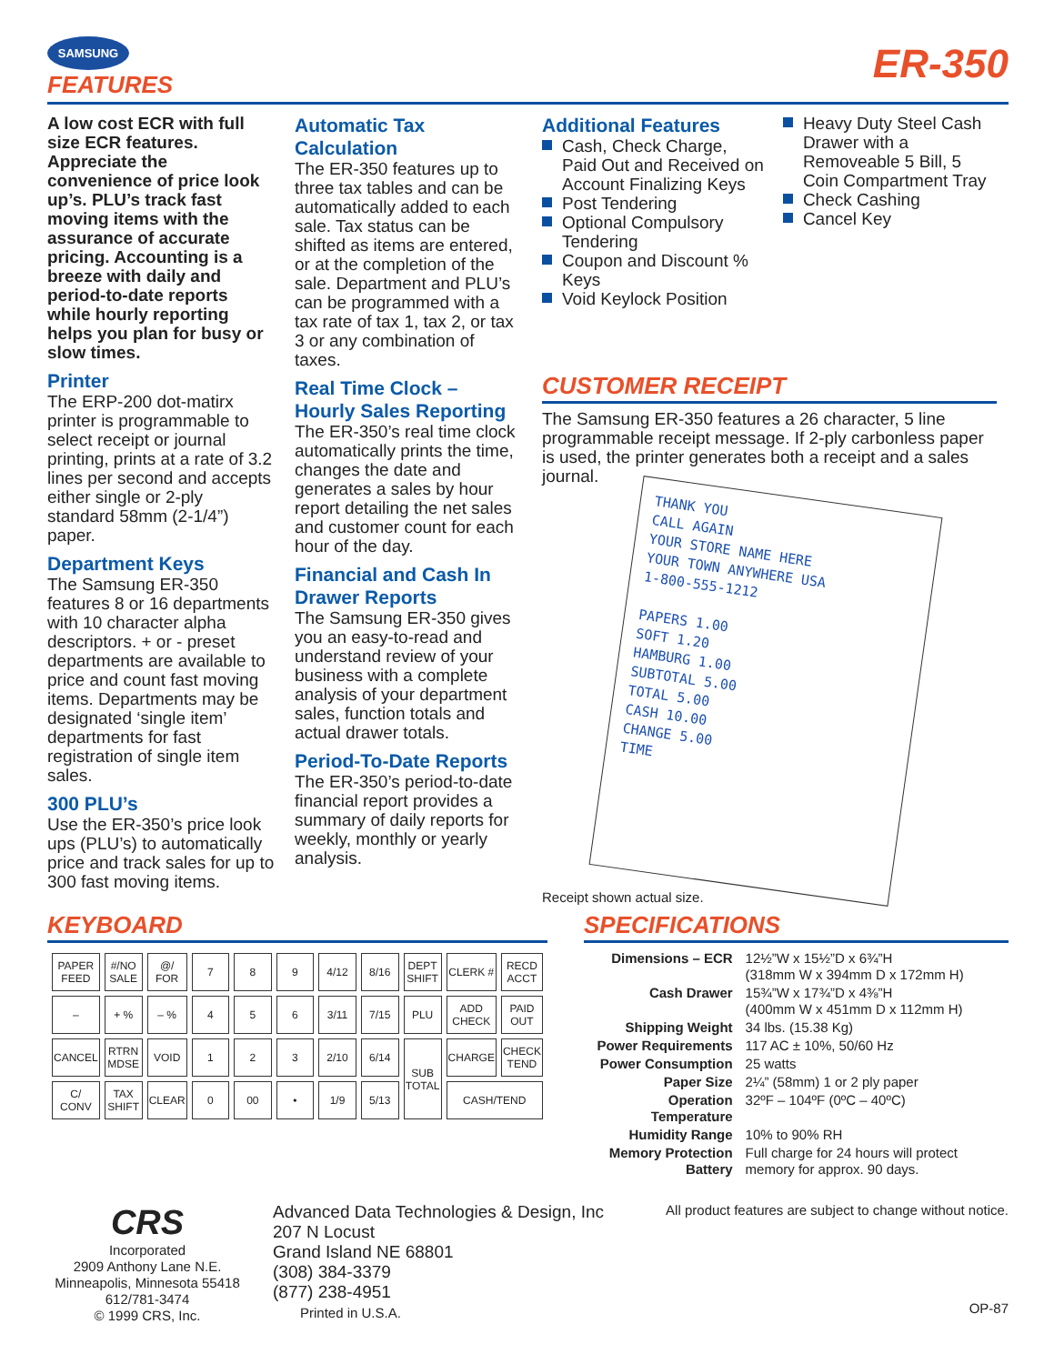SAMSUNG
FEATURES
ER-350
A low cost ECR with full size ECR features. Appreciate the convenience of price look up’s. PLU’s track fast moving items with the assurance of accurate pricing. Accounting is a breeze with daily and period-to-date reports while hourly reporting helps you plan for busy or slow times.
Printer
The ERP-200 dot-matirx printer is programmable to select receipt or journal printing, prints at a rate of 3.2 lines per second and accepts either single or 2-ply standard 58mm (2-1/4”) paper.
Department Keys
The Samsung ER-350 features 8 or 16 departments with 10 character alpha descriptors. + or - preset departments are available to price and count fast moving items. Departments may be designated ‘single item’ departments for fast registration of single item sales.
300 PLU’s
Use the ER-350’s price look ups (PLU’s) to automatically price and track sales for up to 300 fast moving items.
Automatic Tax Calculation
The ER-350 features up to three tax tables and can be automatically added to each sale. Tax status can be shifted as items are entered, or at the completion of the sale. Department and PLU’s can be programmed with a tax rate of tax 1, tax 2, or tax 3 or any combination of taxes.
Real Time Clock – Hourly Sales Reporting
The ER-350’s real time clock automatically prints the time, changes the date and generates a sales by hour report detailing the net sales and customer count for each hour of the day.
Financial and Cash In Drawer Reports
The Samsung ER-350 gives you an easy-to-read and understand review of your business with a complete analysis of your department sales, function totals and actual drawer totals.
Period-To-Date Reports
The ER-350’s period-to-date financial report provides a summary of daily reports for weekly, monthly or yearly analysis.
Additional Features
Cash, Check Charge, Paid Out and Received on Account Finalizing Keys
Post Tendering
Optional Compulsory Tendering
Coupon and Discount % Keys
Void Keylock Position
Heavy Duty Steel Cash Drawer with a Removeable 5 Bill, 5 Coin Compartment Tray
Check Cashing
Cancel Key
CUSTOMER RECEIPT
The Samsung ER-350 features a 26 character, 5 line programmable receipt message. If 2-ply carbonless paper is used, the printer generates both a receipt and a sales journal.
THANK YOU
CALL AGAIN
YOUR STORE NAME HERE
YOUR TOWN ANYWHERE USA
1-800-555-1212
PAPERS 1.00
SOFT 1.20
HAMBURG 1.00
SUBTOTAL 5.00
TOTAL 5.00
CASH 10.00
CHANGE 5.00
TIME
Receipt shown actual size.
KEYBOARD
| PAPER FEED | #/NO SALE | @/ FOR | 7 | 8 | 9 | 4/12 | 8/16 | DEPT SHIFT | CLERK # | RECD ACCT |
| – | + % | – % | 4 | 5 | 6 | 3/11 | 7/15 | PLU | ADD CHECK | PAID OUT |
| CANCEL | RTRN MDSE | VOID | 1 | 2 | 3 | 2/10 | 6/14 | SUB TOTAL | CHARGE | CHECK TEND |
| C/ CONV | TAX SHIFT | CLEAR | 0 | 00 | • | 1/9 | 5/13 | | CASH/TEND | |
SPECIFICATIONS
| Dimensions – ECR | 12½”W x 15½”D x 6¾”H (318mm W x 394mm D x 172mm H) |
| Cash Drawer | 15¾”W x 17¾”D x 4⅜”H (400mm W x 451mm D x 112mm H) |
| Shipping Weight | 34 lbs. (15.38 Kg) |
| Power Requirements | 117 AC ± 10%, 50/60 Hz |
| Power Consumption | 25 watts |
| Paper Size | 2¼” (58mm) 1 or 2 ply paper |
| Operation Temperature | 32ºF – 104ºF (0ºC – 40ºC) |
| Humidity Range | 10% to 90% RH |
| Memory Protection Battery | Full charge for 24 hours will protect memory for approx. 90 days. |
CRS
Incorporated
2909 Anthony Lane N.E.
Minneapolis, Minnesota 55418
612/781-3474
© 1999 CRS, Inc.
Advanced Data Technologies & Design, Inc
207 N Locust
Grand Island NE 68801
(308) 384-3379
(877) 238-4951
Printed in U.S.A.
All product features are subject to change without notice.
OP-87